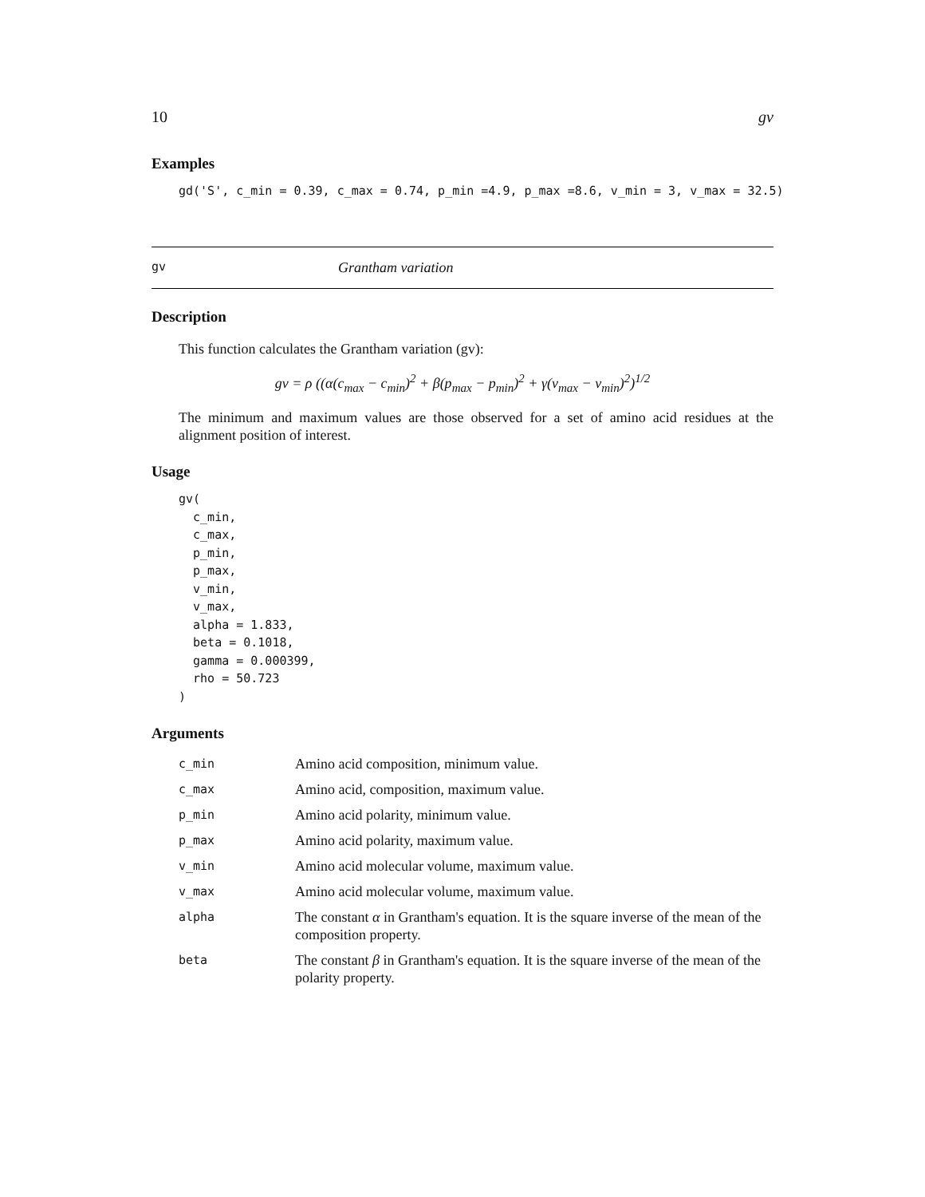10 gv
Examples
gd('S', c_min = 0.39, c_max = 0.74, p_min =4.9, p_max =8.6, v_min = 3, v_max = 32.5)
gv Grantham variation
Description
This function calculates the Grantham variation (gv):
gv = ρ ((α(c<sub>max</sub> − c<sub>min</sub>)<sup>2</sup> + β(p<sub>max</sub> − p<sub>min</sub>)<sup>2</sup> + γ(v<sub>max</sub> − v<sub>min</sub>)<sup>2</sup>)<sup>1/2</sup>
The minimum and maximum values are those observed for a set of amino acid residues at the alignment position of interest.
Usage
gv(
  c_min,
  c_max,
  p_min,
  p_max,
  v_min,
  v_max,
  alpha = 1.833,
  beta = 0.1018,
  gamma = 0.000399,
  rho = 50.723
)
Arguments
| c_min | Amino acid composition, minimum value. |
| c_max | Amino acid, composition, maximum value. |
| p_min | Amino acid polarity, minimum value. |
| p_max | Amino acid polarity, maximum value. |
| v_min | Amino acid molecular volume, maximum value. |
| v_max | Amino acid molecular volume, maximum value. |
| alpha | The constant α in Grantham's equation. It is the square inverse of the mean of the composition property. |
| beta | The constant β in Grantham's equation. It is the square inverse of the mean of the polarity property. |